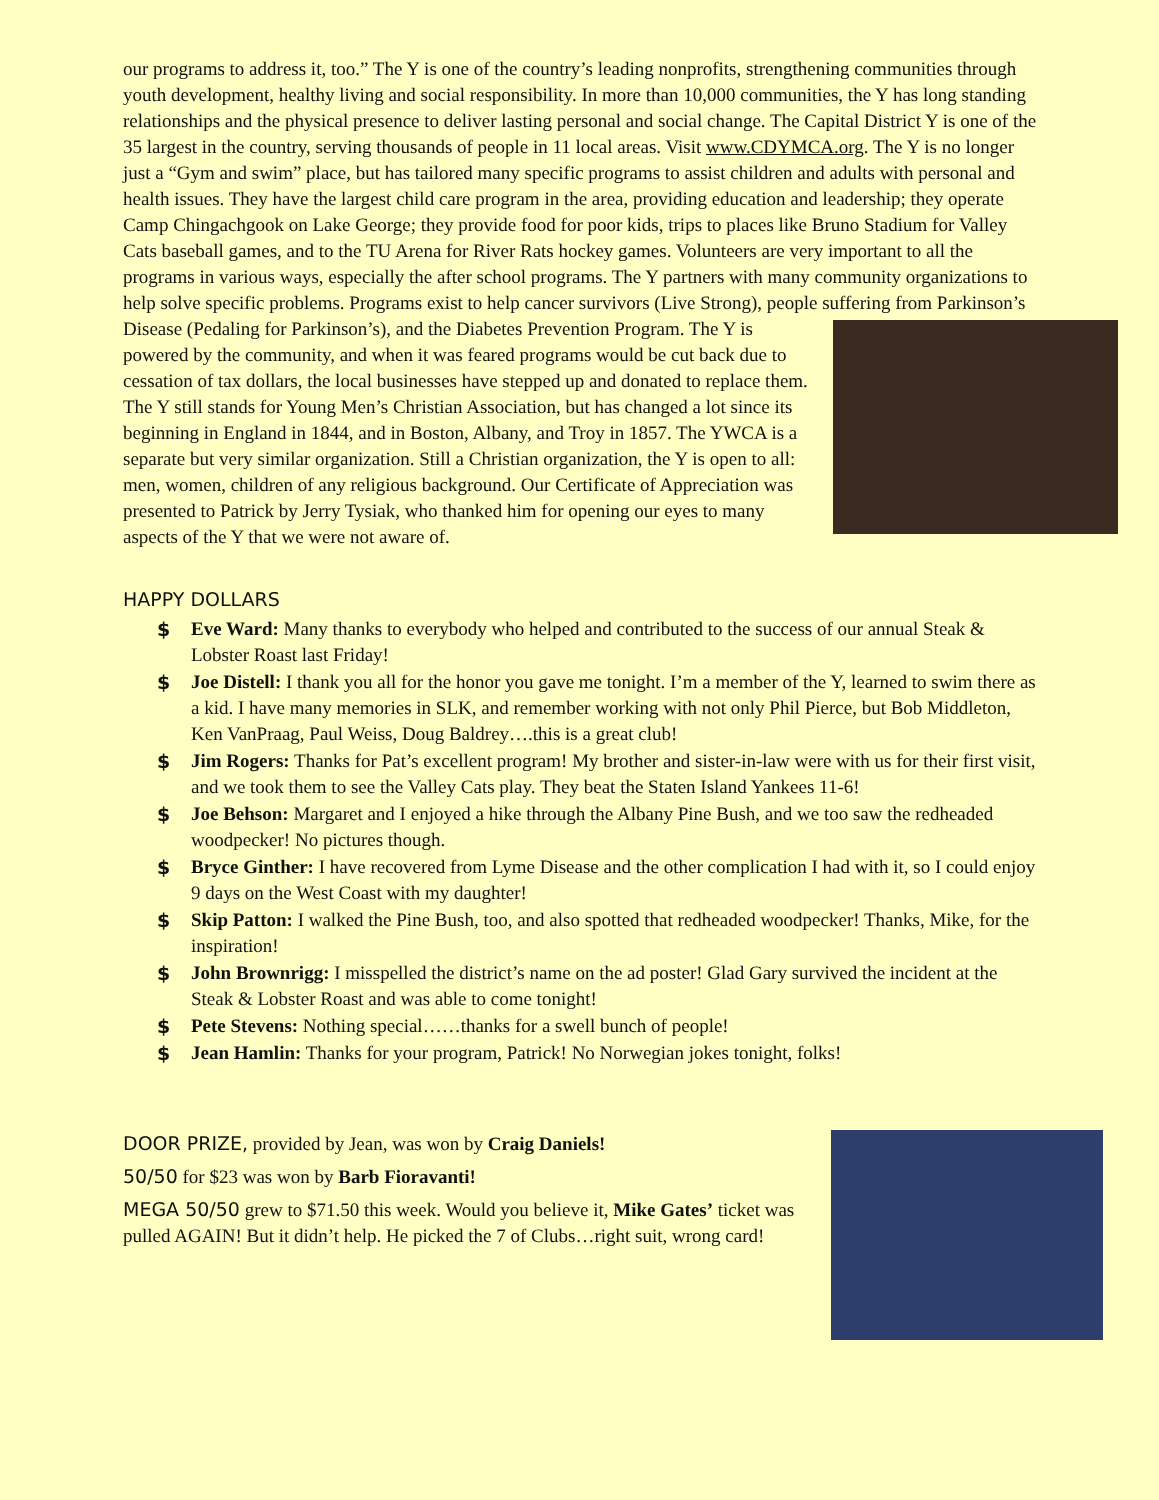our programs to address it, too.” The Y is one of the country’s leading nonprofits, strengthening communities through youth development, healthy living and social responsibility. In more than 10,000 communities, the Y has long standing relationships and the physical presence to deliver lasting personal and social change. The Capital District Y is one of the 35 largest in the country, serving thousands of people in 11 local areas. Visit www.CDYMCA.org. The Y is no longer just a “Gym and swim” place, but has tailored many specific programs to assist children and adults with personal and health issues. They have the largest child care program in the area, providing education and leadership; they operate Camp Chingachgook on Lake George; they provide food for poor kids, trips to places like Bruno Stadium for Valley Cats baseball games, and to the TU Arena for River Rats hockey games. Volunteers are very important to all the programs in various ways, especially the after school programs. The Y partners with many community organizations to help solve specific problems. Programs exist to help cancer survivors (Live Strong), people suffering from Parkinson’s Disease (Pedaling for Parkinson’s), and the Diabetes Prevention Program. The Y is powered by the community, and when it was feared programs would be cut back due to cessation of tax dollars, the local businesses have stepped up and donated to replace them. The Y still stands for Young Men’s Christian Association, but has changed a lot since its beginning in England in 1844, and in Boston, Albany, and Troy in 1857. The YWCA is a separate but very similar organization. Still a Christian organization, the Y is open to all: men, women, children of any religious background. Our Certificate of Appreciation was presented to Patrick by Jerry Tysiak, who thanked him for opening our eyes to many aspects of the Y that we were not aware of.
HAPPY DOLLARS
$ Eve Ward: Many thanks to everybody who helped and contributed to the success of our annual Steak & Lobster Roast last Friday!
$ Joe Distell: I thank you all for the honor you gave me tonight. I’m a member of the Y, learned to swim there as a kid. I have many memories in SLK, and remember working with not only Phil Pierce, but Bob Middleton, Ken VanPraag, Paul Weiss, Doug Baldrey….this is a great club!
$ Jim Rogers: Thanks for Pat’s excellent program! My brother and sister-in-law were with us for their first visit, and we took them to see the Valley Cats play. They beat the Staten Island Yankees 11-6!
$ Joe Behson: Margaret and I enjoyed a hike through the Albany Pine Bush, and we too saw the redheaded woodpecker! No pictures though.
$ Bryce Ginther: I have recovered from Lyme Disease and the other complication I had with it, so I could enjoy 9 days on the West Coast with my daughter!
$ Skip Patton: I walked the Pine Bush, too, and also spotted that redheaded woodpecker! Thanks, Mike, for the inspiration!
$ John Brownrigg: I misspelled the district’s name on the ad poster! Glad Gary survived the incident at the Steak & Lobster Roast and was able to come tonight!
$ Pete Stevens: Nothing special……thanks for a swell bunch of people!
$ Jean Hamlin: Thanks for your program, Patrick! No Norwegian jokes tonight, folks!
DOOR PRIZE, provided by Jean, was won by Craig Daniels!
50/50 for $23 was won by Barb Fioravanti!
MEGA 50/50 grew to $71.50 this week. Would you believe it, Mike Gates’ ticket was pulled AGAIN! But it didn’t help. He picked the 7 of Clubs…right suit, wrong card!